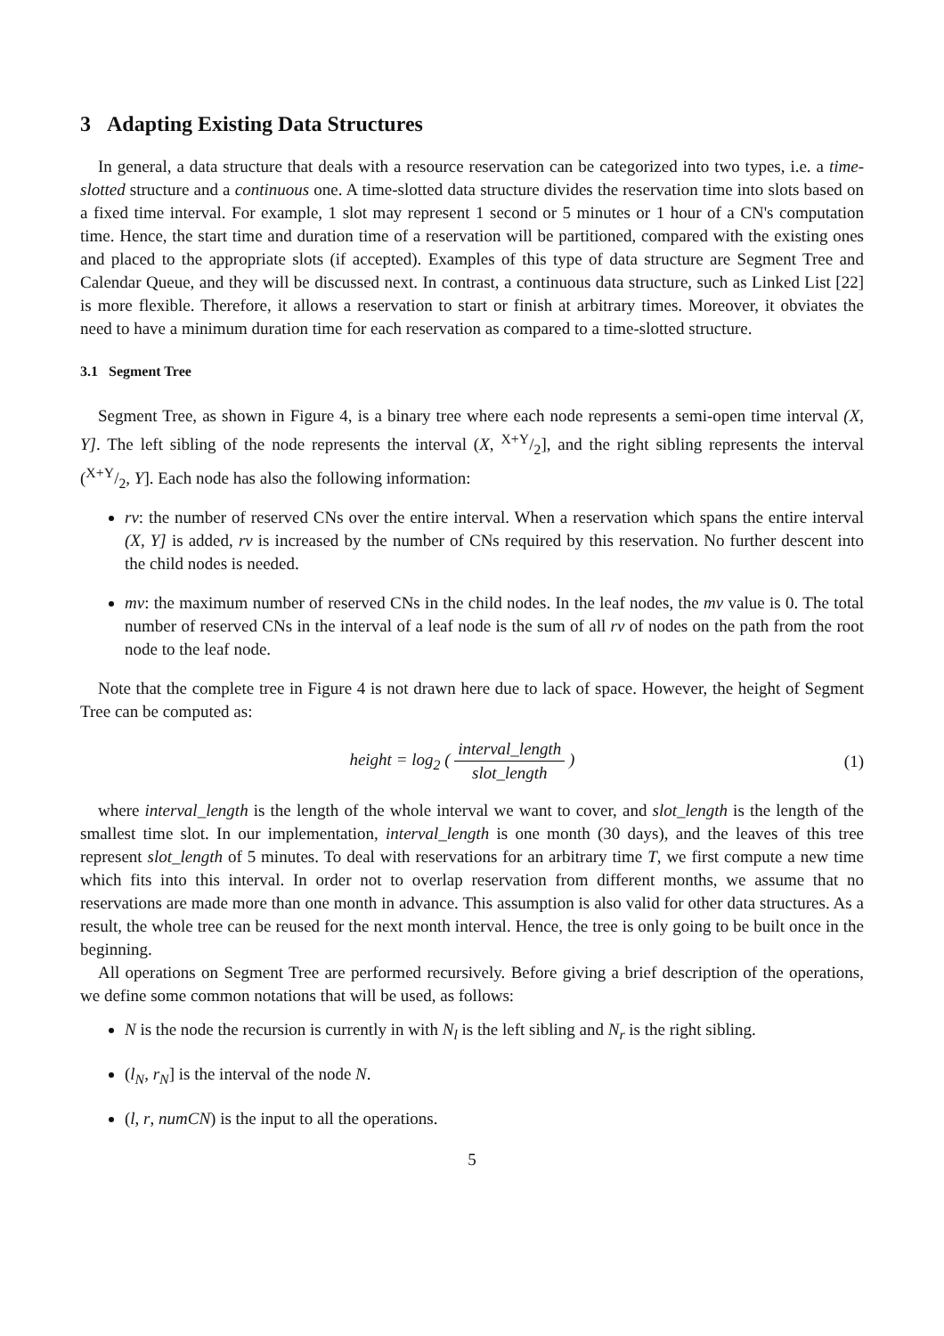3 Adapting Existing Data Structures
In general, a data structure that deals with a resource reservation can be categorized into two types, i.e. a time-slotted structure and a continuous one. A time-slotted data structure divides the reservation time into slots based on a fixed time interval. For example, 1 slot may represent 1 second or 5 minutes or 1 hour of a CN's computation time. Hence, the start time and duration time of a reservation will be partitioned, compared with the existing ones and placed to the appropriate slots (if accepted). Examples of this type of data structure are Segment Tree and Calendar Queue, and they will be discussed next. In contrast, a continuous data structure, such as Linked List [22] is more flexible. Therefore, it allows a reservation to start or finish at arbitrary times. Moreover, it obviates the need to have a minimum duration time for each reservation as compared to a time-slotted structure.
3.1 Segment Tree
Segment Tree, as shown in Figure 4, is a binary tree where each node represents a semi-open time interval (X, Y]. The left sibling of the node represents the interval (X, X+Y/2], and the right sibling represents the interval (X+Y/2, Y]. Each node has also the following information:
rv: the number of reserved CNs over the entire interval. When a reservation which spans the entire interval (X, Y] is added, rv is increased by the number of CNs required by this reservation. No further descent into the child nodes is needed.
mv: the maximum number of reserved CNs in the child nodes. In the leaf nodes, the mv value is 0. The total number of reserved CNs in the interval of a leaf node is the sum of all rv of nodes on the path from the root node to the leaf node.
Note that the complete tree in Figure 4 is not drawn here due to lack of space. However, the height of Segment Tree can be computed as:
height = log<sub>2</sub> ( interval_length slot_length )
(1)
where interval_length is the length of the whole interval we want to cover, and slot_length is the length of the smallest time slot. In our implementation, interval_length is one month (30 days), and the leaves of this tree represent slot_length of 5 minutes. To deal with reservations for an arbitrary time T, we first compute a new time which fits into this interval. In order not to overlap reservation from different months, we assume that no reservations are made more than one month in advance. This assumption is also valid for other data structures. As a result, the whole tree can be reused for the next month interval. Hence, the tree is only going to be built once in the beginning.
All operations on Segment Tree are performed recursively. Before giving a brief description of the operations, we define some common notations that will be used, as follows:
N is the node the recursion is currently in with N<sub>l</sub> is the left sibling and N<sub>r</sub> is the right sibling.
(l<sub>N</sub>, r<sub>N</sub>] is the interval of the node N.
(l, r, numCN) is the input to all the operations.
5